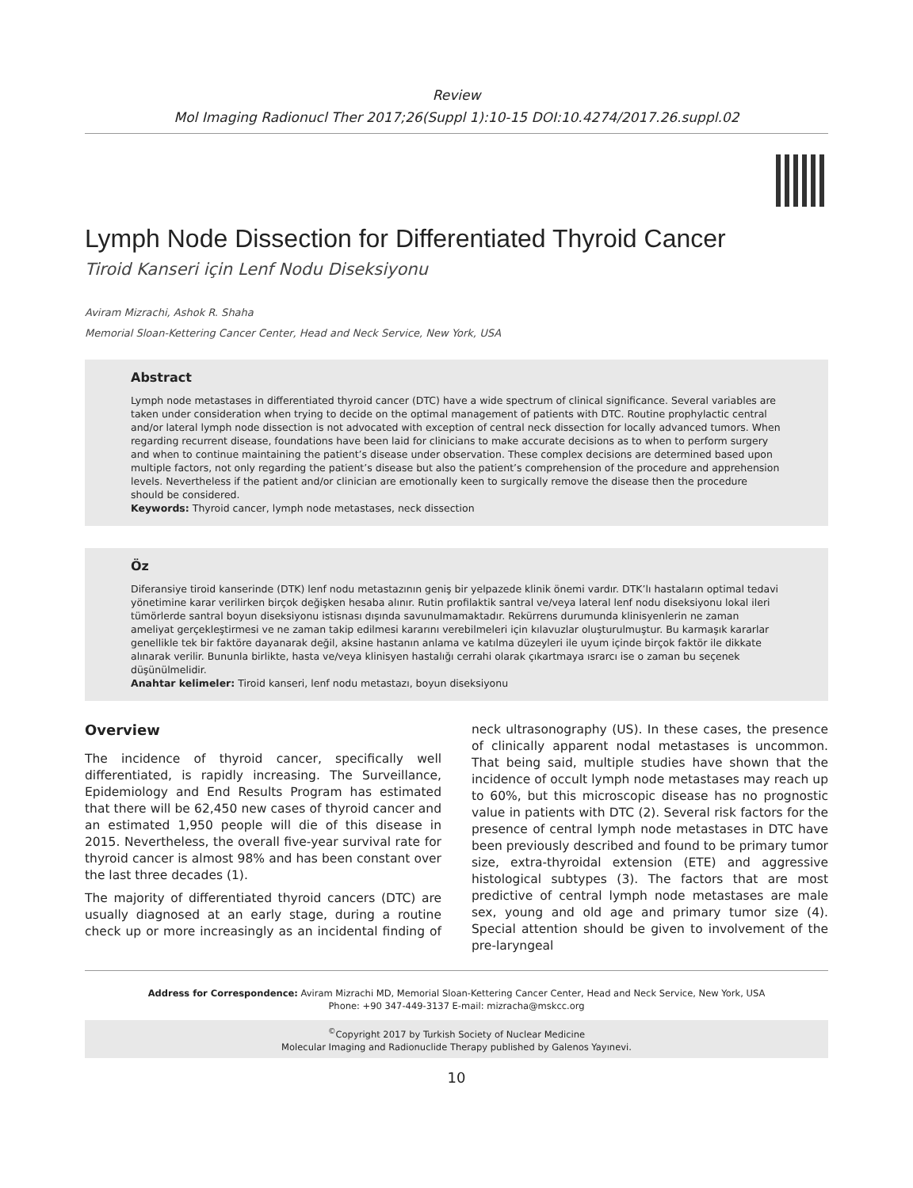Review
Mol Imaging Radionucl Ther 2017;26(Suppl 1):10-15 DOI:10.4274/2017.26.suppl.02
Lymph Node Dissection for Differentiated Thyroid Cancer
Tiroid Kanseri için Lenf Nodu Diseksiyonu
Aviram Mizrachi, Ashok R. Shaha
Memorial Sloan-Kettering Cancer Center, Head and Neck Service, New York, USA
Abstract
Lymph node metastases in differentiated thyroid cancer (DTC) have a wide spectrum of clinical significance. Several variables are taken under consideration when trying to decide on the optimal management of patients with DTC. Routine prophylactic central and/or lateral lymph node dissection is not advocated with exception of central neck dissection for locally advanced tumors. When regarding recurrent disease, foundations have been laid for clinicians to make accurate decisions as to when to perform surgery and when to continue maintaining the patient’s disease under observation. These complex decisions are determined based upon multiple factors, not only regarding the patient’s disease but also the patient’s comprehension of the procedure and apprehension levels. Nevertheless if the patient and/or clinician are emotionally keen to surgically remove the disease then the procedure should be considered.
Keywords: Thyroid cancer, lymph node metastases, neck dissection
Öz
Diferansiye tiroid kanserinde (DTK) lenf nodu metastazının geniş bir yelpazede klinik önemi vardır. DTK’lı hastaların optimal tedavi yönetimine karar verilirken birçok değişken hesaba alınır. Rutin profilaktik santral ve/veya lateral lenf nodu diseksiyonu lokal ileri tümörlerde santral boyun diseksiyonu istisnası dışında savunulmamaktadır. Rekürrens durumunda klinisyenlerin ne zaman ameliyat gerçekleştirmesi ve ne zaman takip edilmesi kararını verebilmeleri için kılavuzlar oluşturulmuştur. Bu karmaşık kararlar genellikle tek bir faktöre dayanarak değil, aksine hastanın anlama ve katılma düzeyleri ile uyum içinde birçok faktör ile dikkate alınarak verilir. Bununla birlikte, hasta ve/veya klinisyen hastalığı cerrahi olarak çıkartmaya ısrarcı ise o zaman bu seçenek düşünülmelidir.
Anahtar kelimeler: Tiroid kanseri, lenf nodu metastazı, boyun diseksiyonu
Overview
The incidence of thyroid cancer, specifically well differentiated, is rapidly increasing. The Surveillance, Epidemiology and End Results Program has estimated that there will be 62,450 new cases of thyroid cancer and an estimated 1,950 people will die of this disease in 2015. Nevertheless, the overall five-year survival rate for thyroid cancer is almost 98% and has been constant over the last three decades (1).
The majority of differentiated thyroid cancers (DTC) are usually diagnosed at an early stage, during a routine check up or more increasingly as an incidental finding of neck ultrasonography (US). In these cases, the presence of clinically apparent nodal metastases is uncommon. That being said, multiple studies have shown that the incidence of occult lymph node metastases may reach up to 60%, but this microscopic disease has no prognostic value in patients with DTC (2). Several risk factors for the presence of central lymph node metastases in DTC have been previously described and found to be primary tumor size, extra-thyroidal extension (ETE) and aggressive histological subtypes (3). The factors that are most predictive of central lymph node metastases are male sex, young and old age and primary tumor size (4). Special attention should be given to involvement of the pre-laryngeal
Address for Correspondence: Aviram Mizrachi MD, Memorial Sloan-Kettering Cancer Center, Head and Neck Service, New York, USA
Phone: +90 347-449-3137 E-mail: mizracha@mskcc.org
<sup>©</sup>Copyright 2017 by Turkish Society of Nuclear Medicine
Molecular Imaging and Radionuclide Therapy published by Galenos Yayınevi.
10